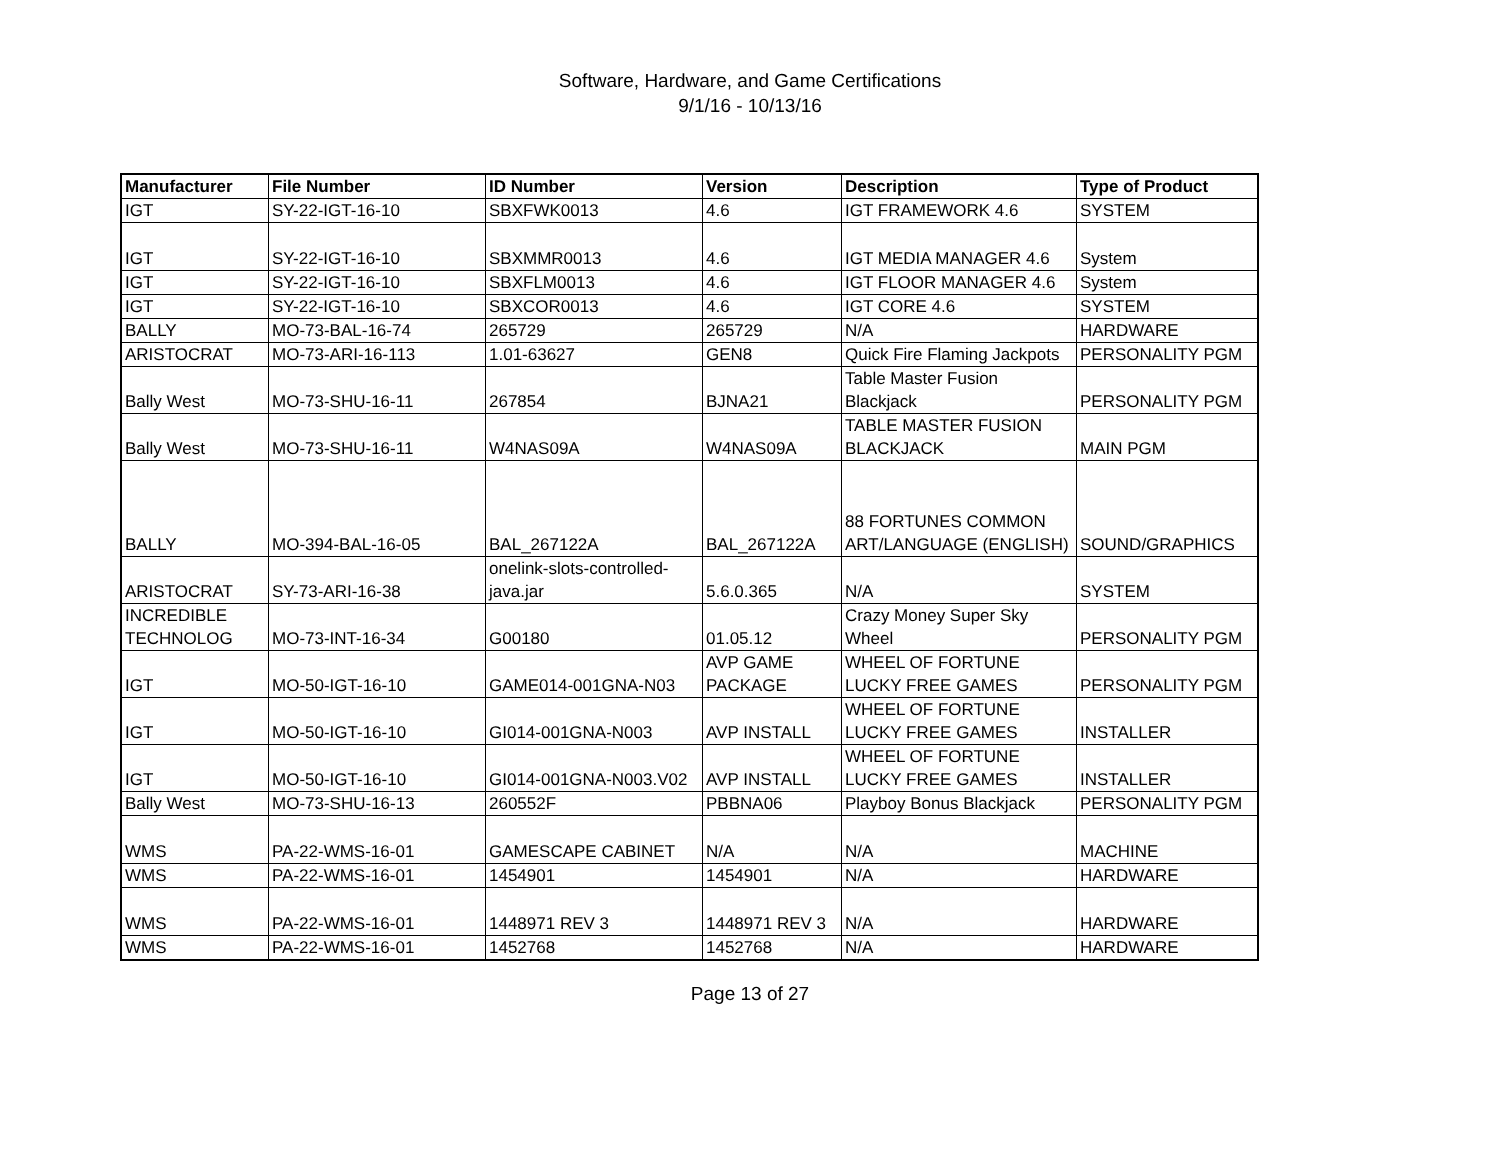Software, Hardware, and Game Certifications
9/1/16 - 10/13/16
| Manufacturer | File Number | ID Number | Version | Description | Type of Product |
| --- | --- | --- | --- | --- | --- |
| IGT | SY-22-IGT-16-10 | SBXFWK0013 | 4.6 | IGT FRAMEWORK 4.6 | SYSTEM |
| IGT | SY-22-IGT-16-10 | SBXMMR0013 | 4.6 | IGT MEDIA MANAGER 4.6 | System |
| IGT | SY-22-IGT-16-10 | SBXFLM0013 | 4.6 | IGT FLOOR MANAGER 4.6 | System |
| IGT | SY-22-IGT-16-10 | SBXCOR0013 | 4.6 | IGT CORE 4.6 | SYSTEM |
| BALLY | MO-73-BAL-16-74 | 265729 | 265729 | N/A | HARDWARE |
| ARISTOCRAT | MO-73-ARI-16-113 | 1.01-63627 | GEN8 | Quick Fire Flaming Jackpots | PERSONALITY PGM |
| Bally West | MO-73-SHU-16-11 | 267854 | BJNA21 | Table Master Fusion Blackjack | PERSONALITY PGM |
| Bally West | MO-73-SHU-16-11 | W4NAS09A | W4NAS09A | TABLE MASTER FUSION BLACKJACK | MAIN PGM |
| BALLY | MO-394-BAL-16-05 | BAL_267122A | BAL_267122A | 88 FORTUNES COMMON ART/LANGUAGE (ENGLISH) | SOUND/GRAPHICS |
| ARISTOCRAT | SY-73-ARI-16-38 | onelink-slots-controlled-java.jar | 5.6.0.365 | N/A | SYSTEM |
| INCREDIBLE TECHNOLOG | MO-73-INT-16-34 | G00180 | 01.05.12 | Crazy Money Super Sky Wheel | PERSONALITY PGM |
| IGT | MO-50-IGT-16-10 | GAME014-001GNA-N03 | AVP GAME PACKAGE | WHEEL OF FORTUNE LUCKY FREE GAMES | PERSONALITY PGM |
| IGT | MO-50-IGT-16-10 | GI014-001GNA-N003 | AVP INSTALL | WHEEL OF FORTUNE LUCKY FREE GAMES | INSTALLER |
| IGT | MO-50-IGT-16-10 | GI014-001GNA-N003.V02 | AVP INSTALL | WHEEL OF FORTUNE LUCKY FREE GAMES | INSTALLER |
| Bally West | MO-73-SHU-16-13 | 260552F | PBBNA06 | Playboy Bonus Blackjack | PERSONALITY PGM |
| WMS | PA-22-WMS-16-01 | GAMESCAPE CABINET | N/A | N/A | MACHINE |
| WMS | PA-22-WMS-16-01 | 1454901 | 1454901 | N/A | HARDWARE |
| WMS | PA-22-WMS-16-01 | 1448971 REV 3 | 1448971 REV 3 | N/A | HARDWARE |
| WMS | PA-22-WMS-16-01 | 1452768 | 1452768 | N/A | HARDWARE |
Page 13 of 27